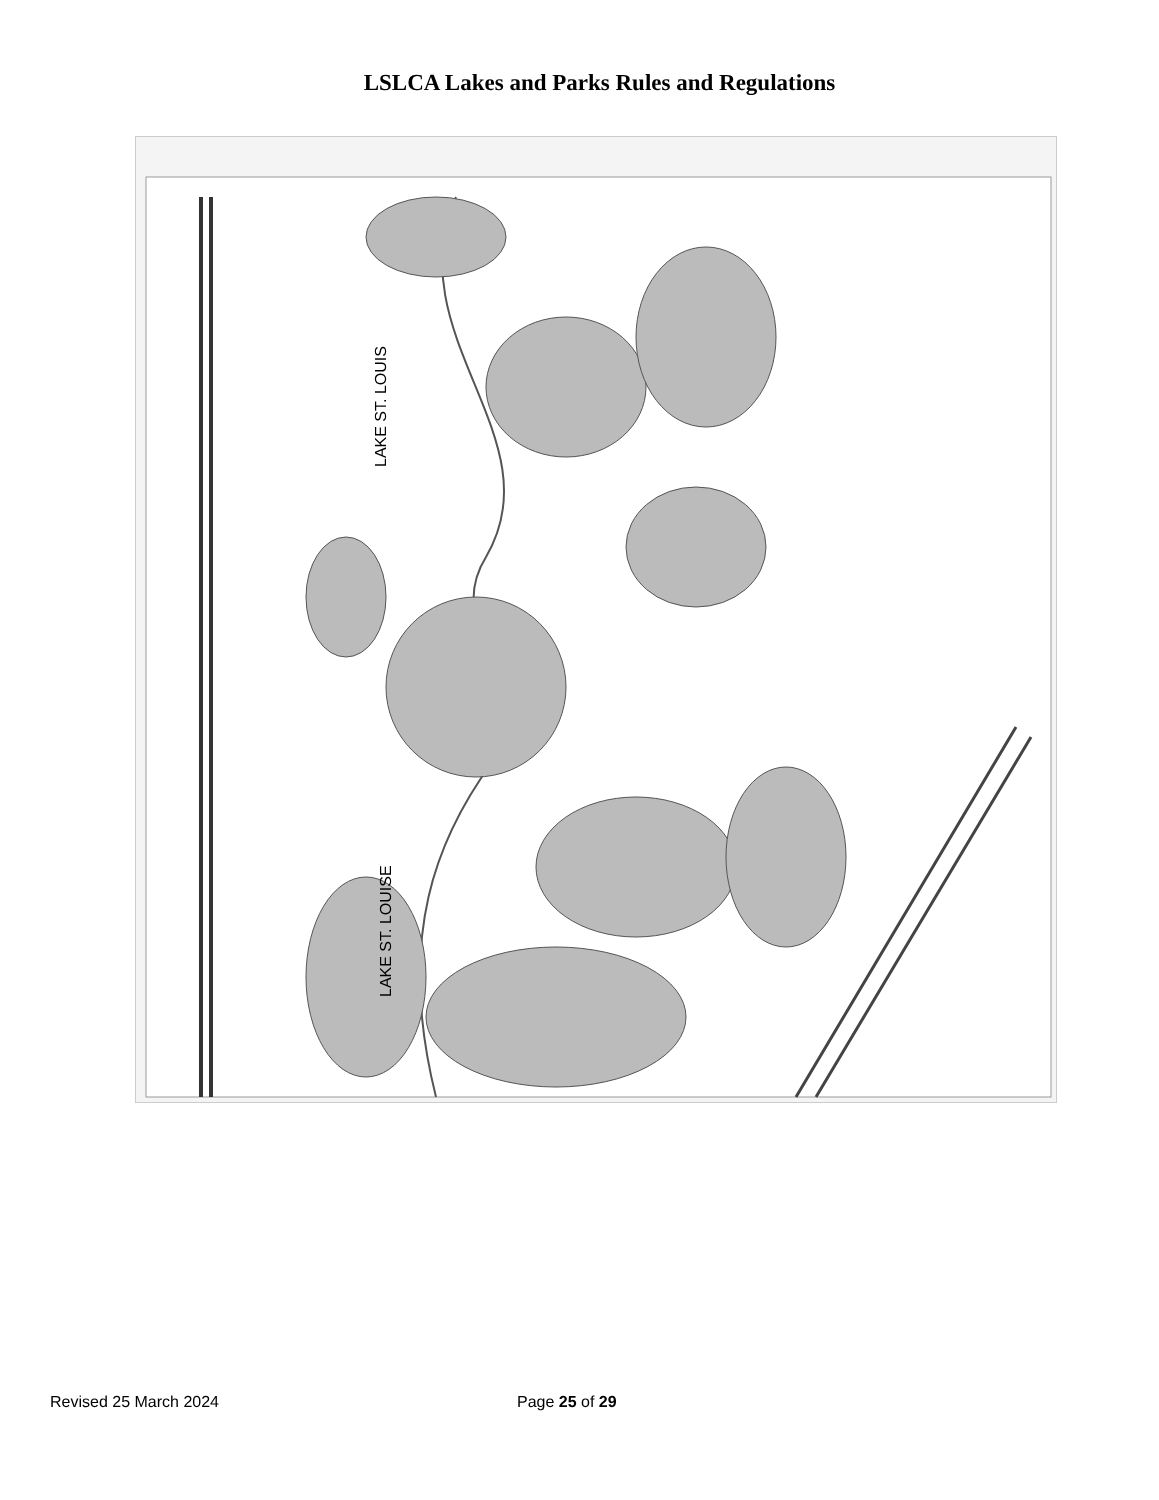LSLCA Lakes and Parks Rules and Regulations
LAKE ST. LOUIS
LAKE ST. LOUISE
Revised 25 March 2024 Page 25 of 29